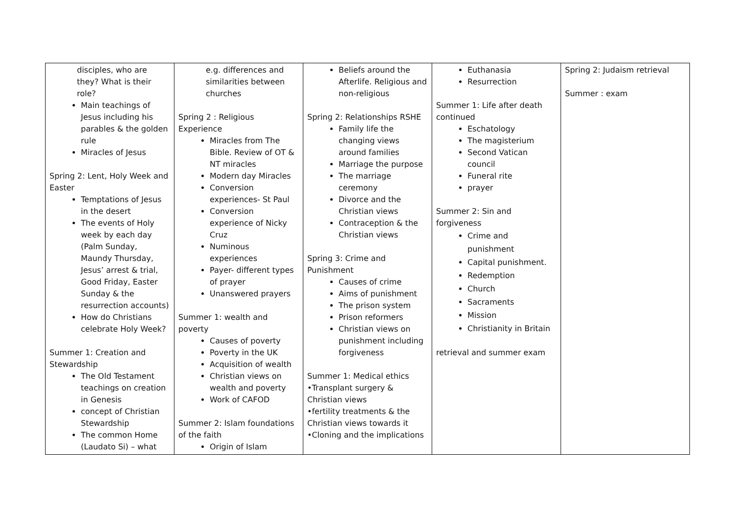| disciples, who are they? What is their role? Main teachings of Jesus including his parables & the golden rule Miracles of Jesus Spring 2: Lent, Holy Week and Easter Temptations of Jesus in the desert The events of Holy week by each day (Palm Sunday, Maundy Thursday, Jesus’ arrest & trial, Good Friday, Easter Sunday & the resurrection accounts) How do Christians celebrate Holy Week? Summer 1: Creation and Stewardship The Old Testament teachings on creation in Genesis concept of Christian Stewardship The common Home (Laudato Si) – what | e.g. differences and similarities between churches Spring 2 : Religious Experience Miracles from The Bible. Review of OT & NT miracles Modern day Miracles Conversion experiences- St Paul Conversion experience of Nicky Cruz Numinous experiences Payer- different types of prayer Unanswered prayers Summer 1: wealth and poverty Causes of poverty Poverty in the UK Acquisition of wealth Christian views on wealth and poverty Work of CAFOD Summer 2: Islam foundations of the faith Origin of Islam | Beliefs around the Afterlife. Religious and non-religious Spring 2: Relationships RSHE Family life the changing views around families Marriage the purpose The marriage ceremony Divorce and the Christian views Contraception & the Christian views Spring 3: Crime and Punishment Causes of crime Aims of punishment The prison system Prison reformers Christian views on punishment including forgiveness Summer 1: Medical ethics •Transplant surgery & Christian views •fertility treatments & the Christian views towards it •Cloning and the implications | Euthanasia Resurrection Summer 1: Life after death continued Eschatology The magisterium Second Vatican council Funeral rite prayer Summer 2: Sin and forgiveness Crime and punishment Capital punishment. Redemption Church Sacraments Mission Christianity in Britain retrieval and summer exam | Spring 2: Judaism retrieval Summer : exam |